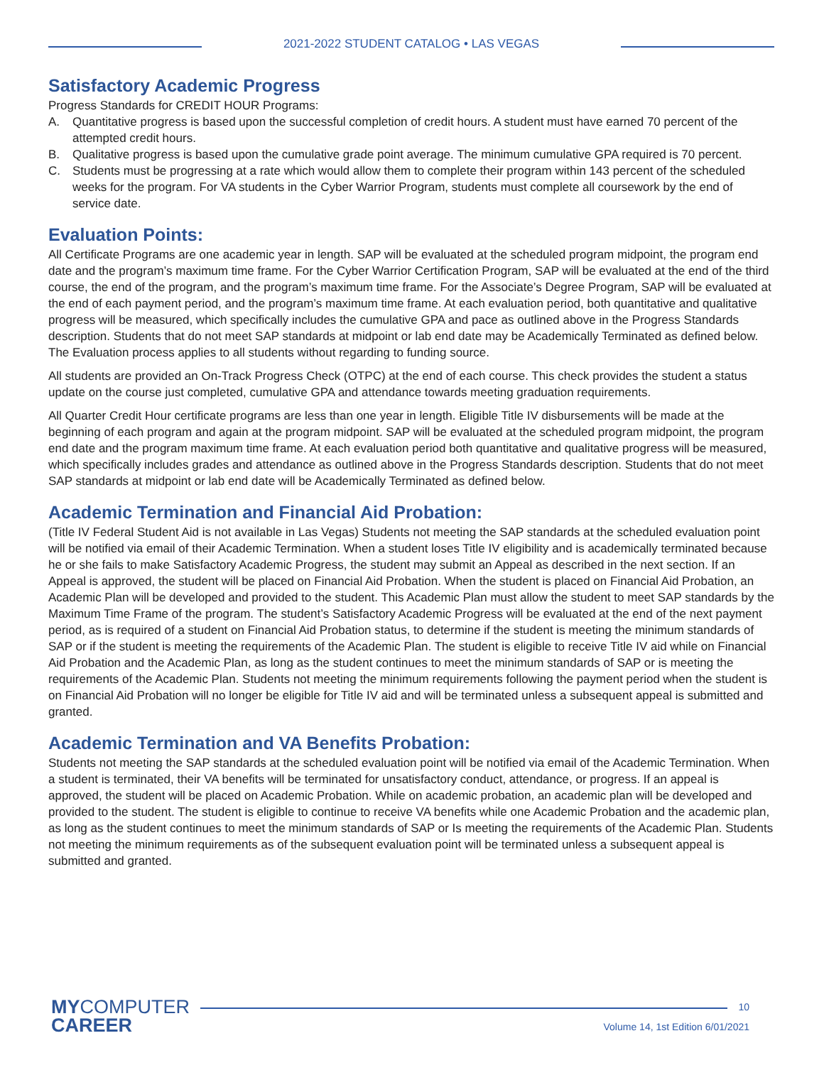2021-2022 STUDENT CATALOG • LAS VEGAS
Satisfactory Academic Progress
Progress Standards for CREDIT HOUR Programs:
A. Quantitative progress is based upon the successful completion of credit hours. A student must have earned 70 percent of the attempted credit hours.
B. Qualitative progress is based upon the cumulative grade point average. The minimum cumulative GPA required is 70 percent.
C. Students must be progressing at a rate which would allow them to complete their program within 143 percent of the scheduled weeks for the program. For VA students in the Cyber Warrior Program, students must complete all coursework by the end of service date.
Evaluation Points:
All Certificate Programs are one academic year in length. SAP will be evaluated at the scheduled program midpoint, the program end date and the program’s maximum time frame. For the Cyber Warrior Certification Program, SAP will be evaluated at the end of the third course, the end of the program, and the program’s maximum time frame. For the Associate’s Degree Program, SAP will be evaluated at the end of each payment period, and the program’s maximum time frame. At each evaluation period, both quantitative and qualitative progress will be measured, which specifically includes the cumulative GPA and pace as outlined above in the Progress Standards description. Students that do not meet SAP standards at midpoint or lab end date may be Academically Terminated as defined below. The Evaluation process applies to all students without regarding to funding source.
All students are provided an On-Track Progress Check (OTPC) at the end of each course. This check provides the student a status update on the course just completed, cumulative GPA and attendance towards meeting graduation requirements.
All Quarter Credit Hour certificate programs are less than one year in length. Eligible Title IV disbursements will be made at the beginning of each program and again at the program midpoint. SAP will be evaluated at the scheduled program midpoint, the program end date and the program maximum time frame. At each evaluation period both quantitative and qualitative progress will be measured, which specifically includes grades and attendance as outlined above in the Progress Standards description. Students that do not meet SAP standards at midpoint or lab end date will be Academically Terminated as defined below.
Academic Termination and Financial Aid Probation:
(Title IV Federal Student Aid is not available in Las Vegas) Students not meeting the SAP standards at the scheduled evaluation point will be notified via email of their Academic Termination. When a student loses Title IV eligibility and is academically terminated because he or she fails to make Satisfactory Academic Progress, the student may submit an Appeal as described in the next section. If an Appeal is approved, the student will be placed on Financial Aid Probation. When the student is placed on Financial Aid Probation, an Academic Plan will be developed and provided to the student. This Academic Plan must allow the student to meet SAP standards by the Maximum Time Frame of the program. The student’s Satisfactory Academic Progress will be evaluated at the end of the next payment period, as is required of a student on Financial Aid Probation status, to determine if the student is meeting the minimum standards of SAP or if the student is meeting the requirements of the Academic Plan. The student is eligible to receive Title IV aid while on Financial Aid Probation and the Academic Plan, as long as the student continues to meet the minimum standards of SAP or is meeting the requirements of the Academic Plan. Students not meeting the minimum requirements following the payment period when the student is on Financial Aid Probation will no longer be eligible for Title IV aid and will be terminated unless a subsequent appeal is submitted and granted.
Academic Termination and VA Benefits Probation:
Students not meeting the SAP standards at the scheduled evaluation point will be notified via email of the Academic Termination. When a student is terminated, their VA benefits will be terminated for unsatisfactory conduct, attendance, or progress. If an appeal is approved, the student will be placed on Academic Probation. While on academic probation, an academic plan will be developed and provided to the student. The student is eligible to continue to receive VA benefits while one Academic Probation and the academic plan, as long as the student continues to meet the minimum standards of SAP or Is meeting the requirements of the Academic Plan. Students not meeting the minimum requirements as of the subsequent evaluation point will be terminated unless a subsequent appeal is submitted and granted.
MYCOMPUTER
CAREER
10
Volume 14, 1st Edition 6/01/2021